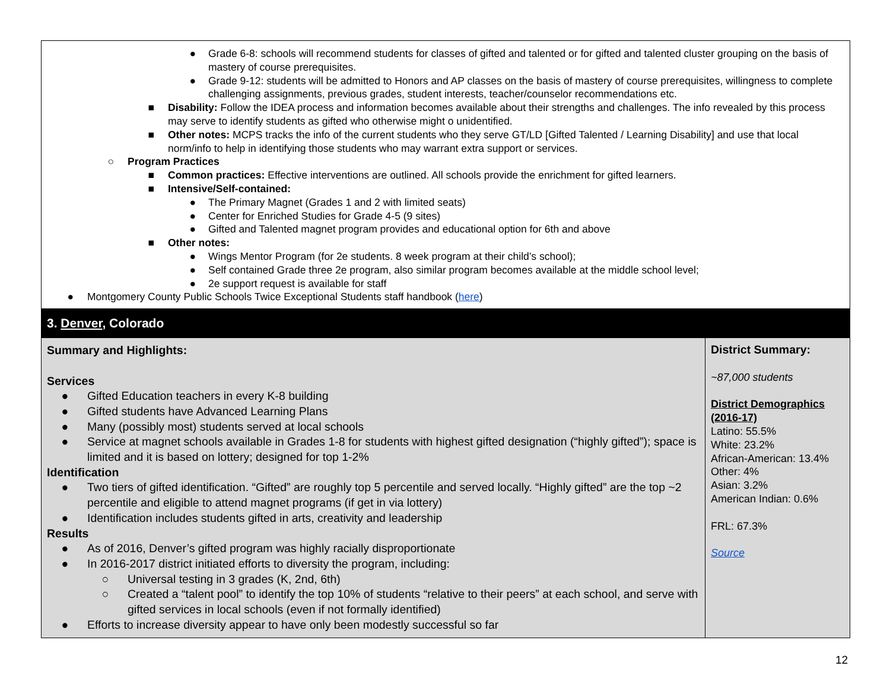| ● Grade 6-8: schools will recommend students for classes of gifted and talented or for gifted and talented cluster grouping on the basis of mastery of course prerequisites. ● Grade 9-12: students will be admitted to Honors and AP classes on the basis of mastery of course prerequisites, willingness to complete challenging assignments, previous grades, student interests, teacher/counselor recommendations etc. ■ Disability: Follow the IDEA process and information becomes available about their strengths and challenges. The info revealed by this process may serve to identify students as gifted who otherwise might o unidentified. ■ Other notes: MCPS tracks the info of the current students who they serve GT/LD [Gifted Talented / Learning Disability] and use that local norm/info to help in identifying those students who may warrant extra support or services. ○ Program Practices ■ Common practices: Effective interventions are outlined. All schools provide the enrichment for gifted learners. ■ Intensive/Self-contained: ● The Primary Magnet (Grades 1 and 2 with limited seats) ● Center for Enriched Studies for Grade 4-5 (9 sites) ● Gifted and Talented magnet program provides and educational option for 6th and above ■ Other notes: ● Wings Mentor Program (for 2e students. 8 week program at their child’s school); ● Self contained Grade three 2e program, also similar program becomes available at the middle school level; ● 2e support request is available for staff ● Montgomery County Public Schools Twice Exceptional Students staff handbook ( here ) | |
| 3. Denver , Colorado | |
| Summary and Highlights: Services ● Gifted Education teachers in every K-8 building ● Gifted students have Advanced Learning Plans ● Many (possibly most) students served at local schools ● Service at magnet schools available in Grades 1-8 for students with highest gifted designation (“highly gifted”); space is limited and it is based on lottery; designed for top 1-2% Identification ● Two tiers of gifted identification. “Gifted” are roughly top 5 percentile and served locally. “Highly gifted” are the top ~2 percentile and eligible to attend magnet programs (if get in via lottery) ● Identification includes students gifted in arts, creativity and leadership Results ● As of 2016, Denver’s gifted program was highly racially disproportionate ● In 2016-2017 district initiated efforts to diversity the program, including: ○ Universal testing in 3 grades (K, 2nd, 6th) ○ Created a “talent pool” to identify the top 10% of students “relative to their peers” at each school, and serve with gifted services in local schools (even if not formally identified) ● Efforts to increase diversity appear to have only been modestly successful so far | District Summary: ~87,000 students District Demographics (2016-17) Latino: 55.5% White: 23.2% African-American: 13.4% Other: 4% Asian: 3.2% American Indian: 0.6% FRL: 67.3% Source |
12